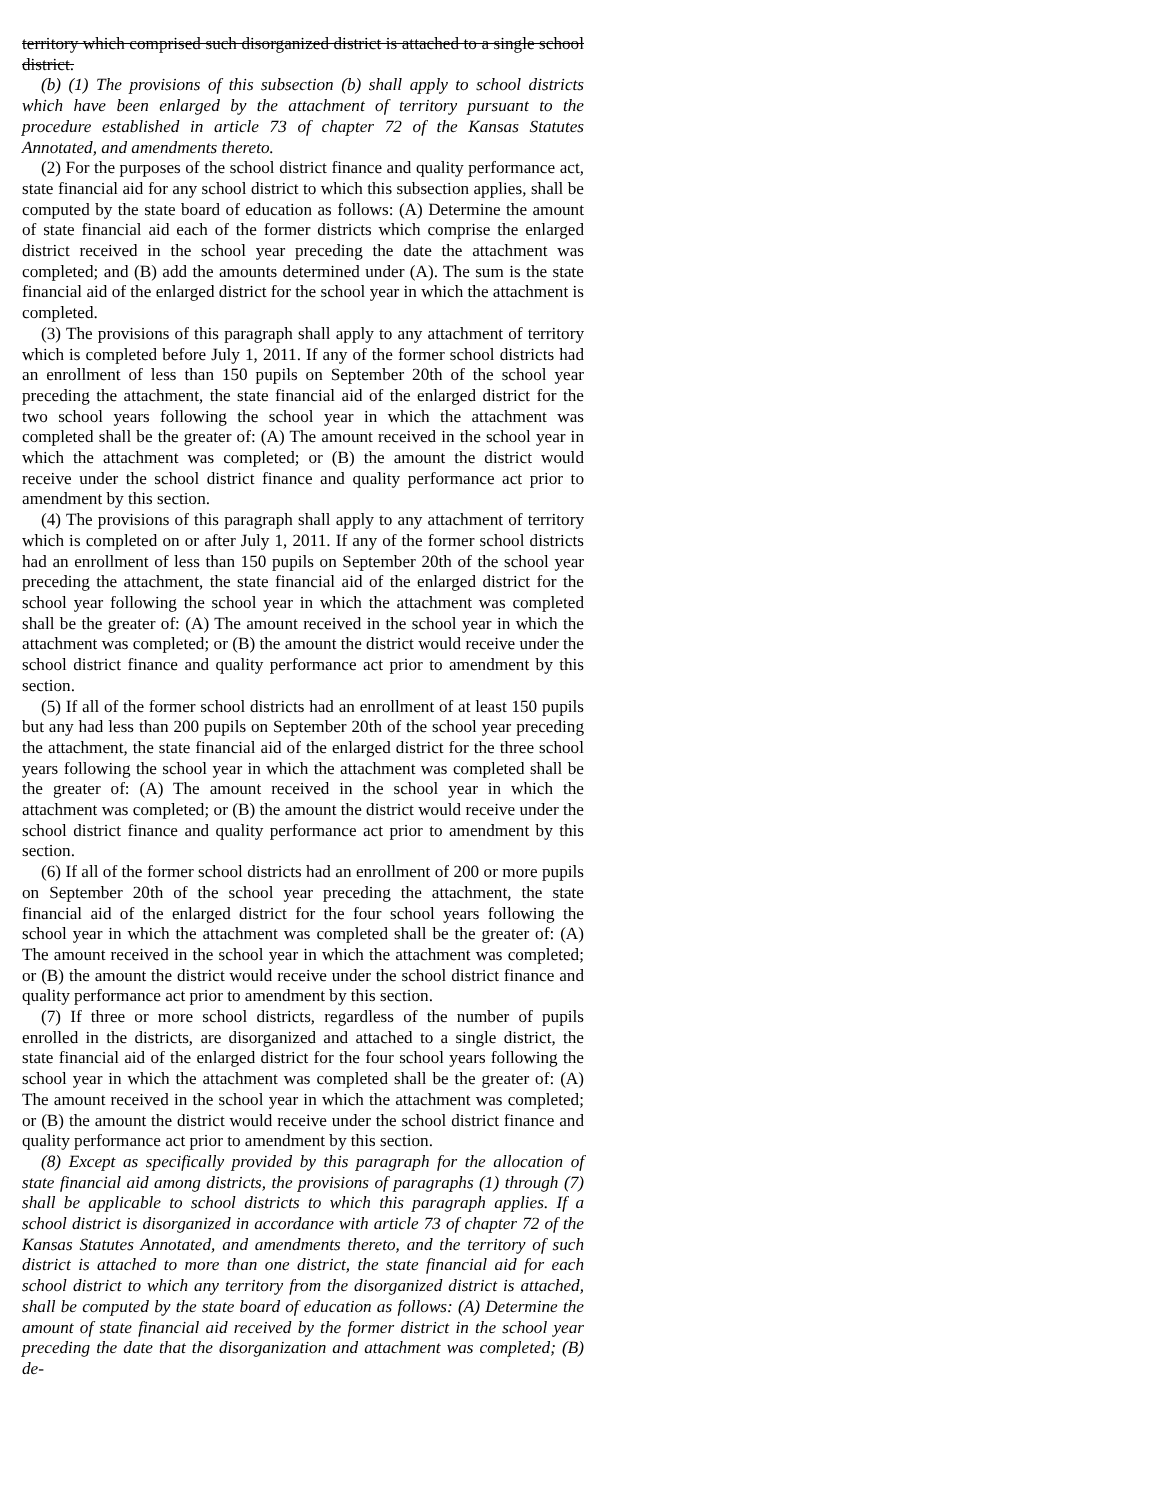territory which comprised such disorganized district is attached to a single school district.
(b) (1) The provisions of this subsection (b) shall apply to school districts which have been enlarged by the attachment of territory pursuant to the procedure established in article 73 of chapter 72 of the Kansas Statutes Annotated, and amendments thereto.
(2) For the purposes of the school district finance and quality performance act, state financial aid for any school district to which this subsection applies, shall be computed by the state board of education as follows: (A) Determine the amount of state financial aid each of the former districts which comprise the enlarged district received in the school year preceding the date the attachment was completed; and (B) add the amounts determined under (A). The sum is the state financial aid of the enlarged district for the school year in which the attachment is completed.
(3) The provisions of this paragraph shall apply to any attachment of territory which is completed before July 1, 2011. If any of the former school districts had an enrollment of less than 150 pupils on September 20th of the school year preceding the attachment, the state financial aid of the enlarged district for the two school years following the school year in which the attachment was completed shall be the greater of: (A) The amount received in the school year in which the attachment was completed; or (B) the amount the district would receive under the school district finance and quality performance act prior to amendment by this section.
(4) The provisions of this paragraph shall apply to any attachment of territory which is completed on or after July 1, 2011. If any of the former school districts had an enrollment of less than 150 pupils on September 20th of the school year preceding the attachment, the state financial aid of the enlarged district for the school year following the school year in which the attachment was completed shall be the greater of: (A) The amount received in the school year in which the attachment was completed; or (B) the amount the district would receive under the school district finance and quality performance act prior to amendment by this section.
(5) If all of the former school districts had an enrollment of at least 150 pupils but any had less than 200 pupils on September 20th of the school year preceding the attachment, the state financial aid of the enlarged district for the three school years following the school year in which the attachment was completed shall be the greater of: (A) The amount received in the school year in which the attachment was completed; or (B) the amount the district would receive under the school district finance and quality performance act prior to amendment by this section.
(6) If all of the former school districts had an enrollment of 200 or more pupils on September 20th of the school year preceding the attachment, the state financial aid of the enlarged district for the four school years following the school year in which the attachment was completed shall be the greater of: (A) The amount received in the school year in which the attachment was completed; or (B) the amount the district would receive under the school district finance and quality performance act prior to amendment by this section.
(7) If three or more school districts, regardless of the number of pupils enrolled in the districts, are disorganized and attached to a single district, the state financial aid of the enlarged district for the four school years following the school year in which the attachment was completed shall be the greater of: (A) The amount received in the school year in which the attachment was completed; or (B) the amount the district would receive under the school district finance and quality performance act prior to amendment by this section.
(8) Except as specifically provided by this paragraph for the allocation of state financial aid among districts, the provisions of paragraphs (1) through (7) shall be applicable to school districts to which this paragraph applies. If a school district is disorganized in accordance with article 73 of chapter 72 of the Kansas Statutes Annotated, and amendments thereto, and the territory of such district is attached to more than one district, the state financial aid for each school district to which any territory from the disorganized district is attached, shall be computed by the state board of education as follows: (A) Determine the amount of state financial aid received by the former district in the school year preceding the date that the disorganization and attachment was completed; (B) de-